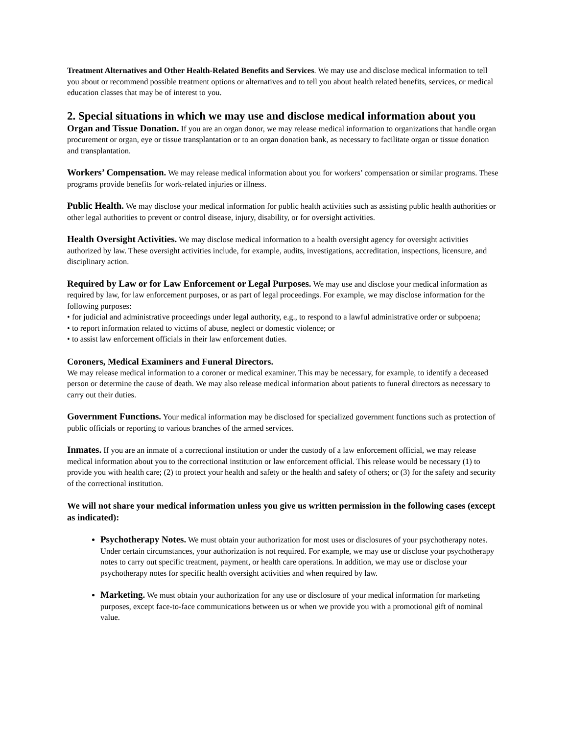Treatment Alternatives and Other Health-Related Benefits and Services. We may use and disclose medical information to tell you about or recommend possible treatment options or alternatives and to tell you about health related benefits, services, or medical education classes that may be of interest to you.
2. Special situations in which we may use and disclose medical information about you
Organ and Tissue Donation. If you are an organ donor, we may release medical information to organizations that handle organ procurement or organ, eye or tissue transplantation or to an organ donation bank, as necessary to facilitate organ or tissue donation and transplantation.
Workers’ Compensation. We may release medical information about you for workers’ compensation or similar programs. These programs provide benefits for work-related injuries or illness.
Public Health. We may disclose your medical information for public health activities such as assisting public health authorities or other legal authorities to prevent or control disease, injury, disability, or for oversight activities.
Health Oversight Activities. We may disclose medical information to a health oversight agency for oversight activities authorized by law. These oversight activities include, for example, audits, investigations, accreditation, inspections, licensure, and disciplinary action.
Required by Law or for Law Enforcement or Legal Purposes. We may use and disclose your medical information as required by law, for law enforcement purposes, or as part of legal proceedings. For example, we may disclose information for the following purposes:
• for judicial and administrative proceedings under legal authority, e.g., to respond to a lawful administrative order or subpoena;
• to report information related to victims of abuse, neglect or domestic violence; or
• to assist law enforcement officials in their law enforcement duties.
Coroners, Medical Examiners and Funeral Directors.
We may release medical information to a coroner or medical examiner. This may be necessary, for example, to identify a deceased person or determine the cause of death. We may also release medical information about patients to funeral directors as necessary to carry out their duties.
Government Functions. Your medical information may be disclosed for specialized government functions such as protection of public officials or reporting to various branches of the armed services.
Inmates. If you are an inmate of a correctional institution or under the custody of a law enforcement official, we may release medical information about you to the correctional institution or law enforcement official. This release would be necessary (1) to provide you with health care; (2) to protect your health and safety or the health and safety of others; or (3) for the safety and security of the correctional institution.
We will not share your medical information unless you give us written permission in the following cases (except as indicated):
Psychotherapy Notes. We must obtain your authorization for most uses or disclosures of your psychotherapy notes. Under certain circumstances, your authorization is not required. For example, we may use or disclose your psychotherapy notes to carry out specific treatment, payment, or health care operations. In addition, we may use or disclose your psychotherapy notes for specific health oversight activities and when required by law.
Marketing. We must obtain your authorization for any use or disclosure of your medical information for marketing purposes, except face-to-face communications between us or when we provide you with a promotional gift of nominal value.